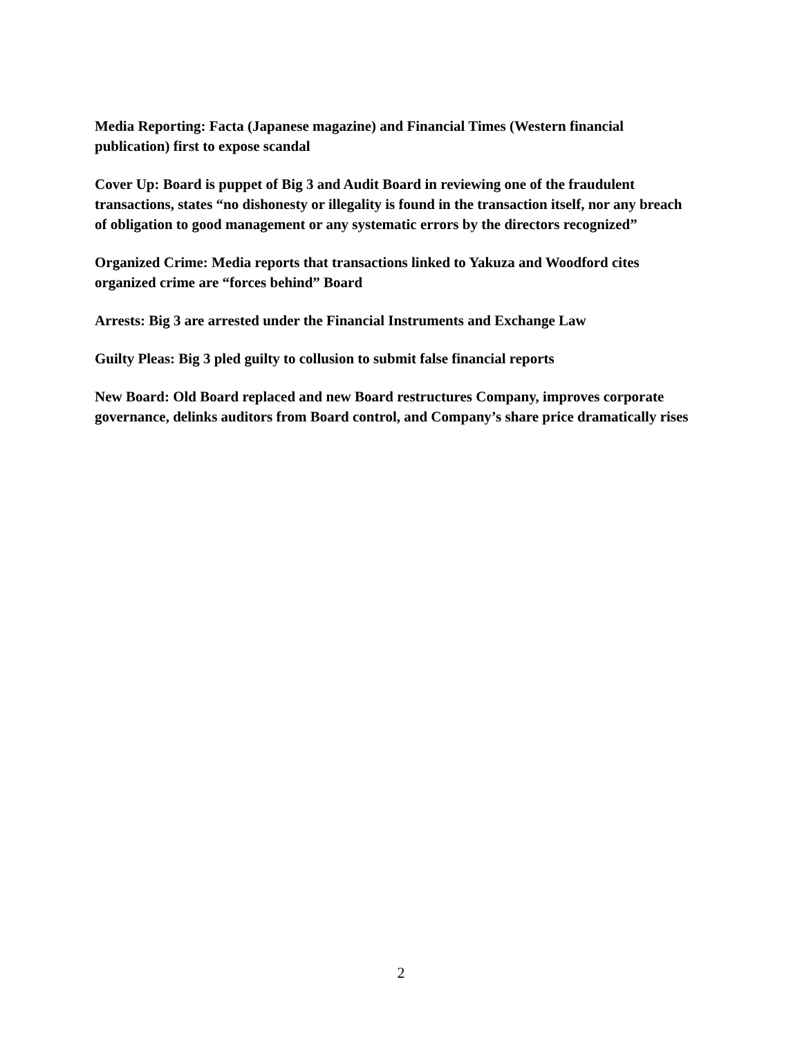Media Reporting: Facta (Japanese magazine) and Financial Times (Western financial publication) first to expose scandal
Cover Up: Board is puppet of Big 3 and Audit Board in reviewing one of the fraudulent transactions, states “no dishonesty or illegality is found in the transaction itself, nor any breach of obligation to good management or any systematic errors by the directors recognized”
Organized Crime: Media reports that transactions linked to Yakuza and Woodford cites organized crime are “forces behind” Board
Arrests: Big 3 are arrested under the Financial Instruments and Exchange Law
Guilty Pleas: Big 3 pled guilty to collusion to submit false financial reports
New Board: Old Board replaced and new Board restructures Company, improves corporate governance, delinks auditors from Board control, and Company’s share price dramatically rises
2